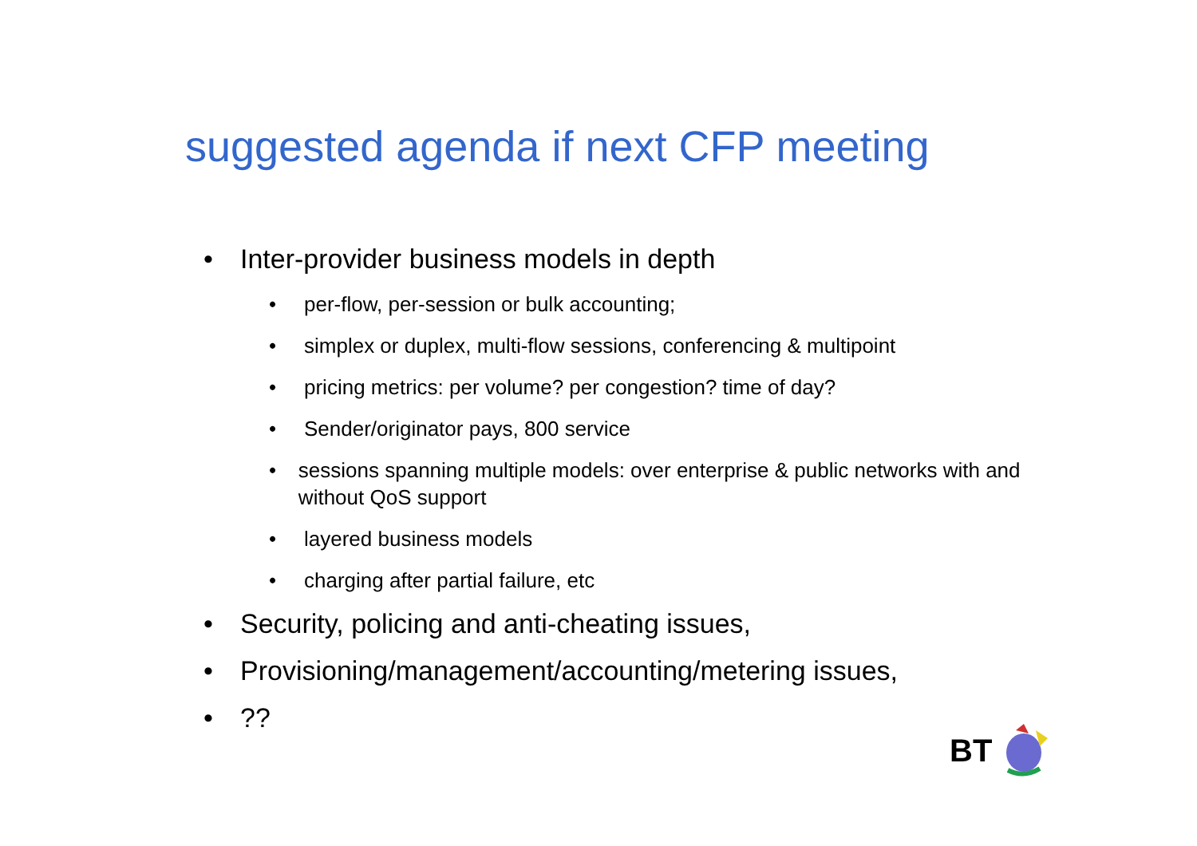suggested agenda if next CFP meeting
• Inter-provider business models in depth
• per-flow, per-session or bulk accounting;
• simplex or duplex, multi-flow sessions, conferencing & multipoint
• pricing metrics: per volume? per congestion? time of day?
• Sender/originator pays, 800 service
• sessions spanning multiple models: over enterprise & public networks with and without QoS support
• layered business models
• charging after partial failure, etc
• Security, policing and anti-cheating issues,
• Provisioning/management/accounting/metering issues,
•??
BT